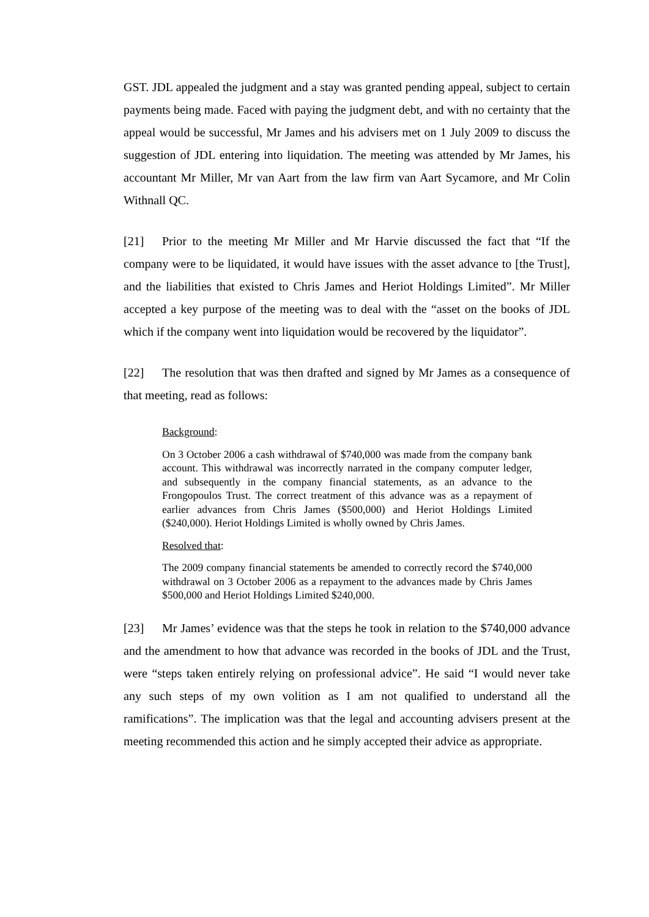GST. JDL appealed the judgment and a stay was granted pending appeal, subject to certain payments being made. Faced with paying the judgment debt, and with no certainty that the appeal would be successful, Mr James and his advisers met on 1 July 2009 to discuss the suggestion of JDL entering into liquidation. The meeting was attended by Mr James, his accountant Mr Miller, Mr van Aart from the law firm van Aart Sycamore, and Mr Colin Withnall QC.
[21] Prior to the meeting Mr Miller and Mr Harvie discussed the fact that “If the company were to be liquidated, it would have issues with the asset advance to [the Trust], and the liabilities that existed to Chris James and Heriot Holdings Limited”. Mr Miller accepted a key purpose of the meeting was to deal with the “asset on the books of JDL which if the company went into liquidation would be recovered by the liquidator”.
[22] The resolution that was then drafted and signed by Mr James as a consequence of that meeting, read as follows:
Background:
On 3 October 2006 a cash withdrawal of $740,000 was made from the company bank account. This withdrawal was incorrectly narrated in the company computer ledger, and subsequently in the company financial statements, as an advance to the Frongopoulos Trust. The correct treatment of this advance was as a repayment of earlier advances from Chris James ($500,000) and Heriot Holdings Limited ($240,000). Heriot Holdings Limited is wholly owned by Chris James.
Resolved that:
The 2009 company financial statements be amended to correctly record the $740,000 withdrawal on 3 October 2006 as a repayment to the advances made by Chris James $500,000 and Heriot Holdings Limited $240,000.
[23] Mr James’ evidence was that the steps he took in relation to the $740,000 advance and the amendment to how that advance was recorded in the books of JDL and the Trust, were “steps taken entirely relying on professional advice”. He said “I would never take any such steps of my own volition as I am not qualified to understand all the ramifications”. The implication was that the legal and accounting advisers present at the meeting recommended this action and he simply accepted their advice as appropriate.